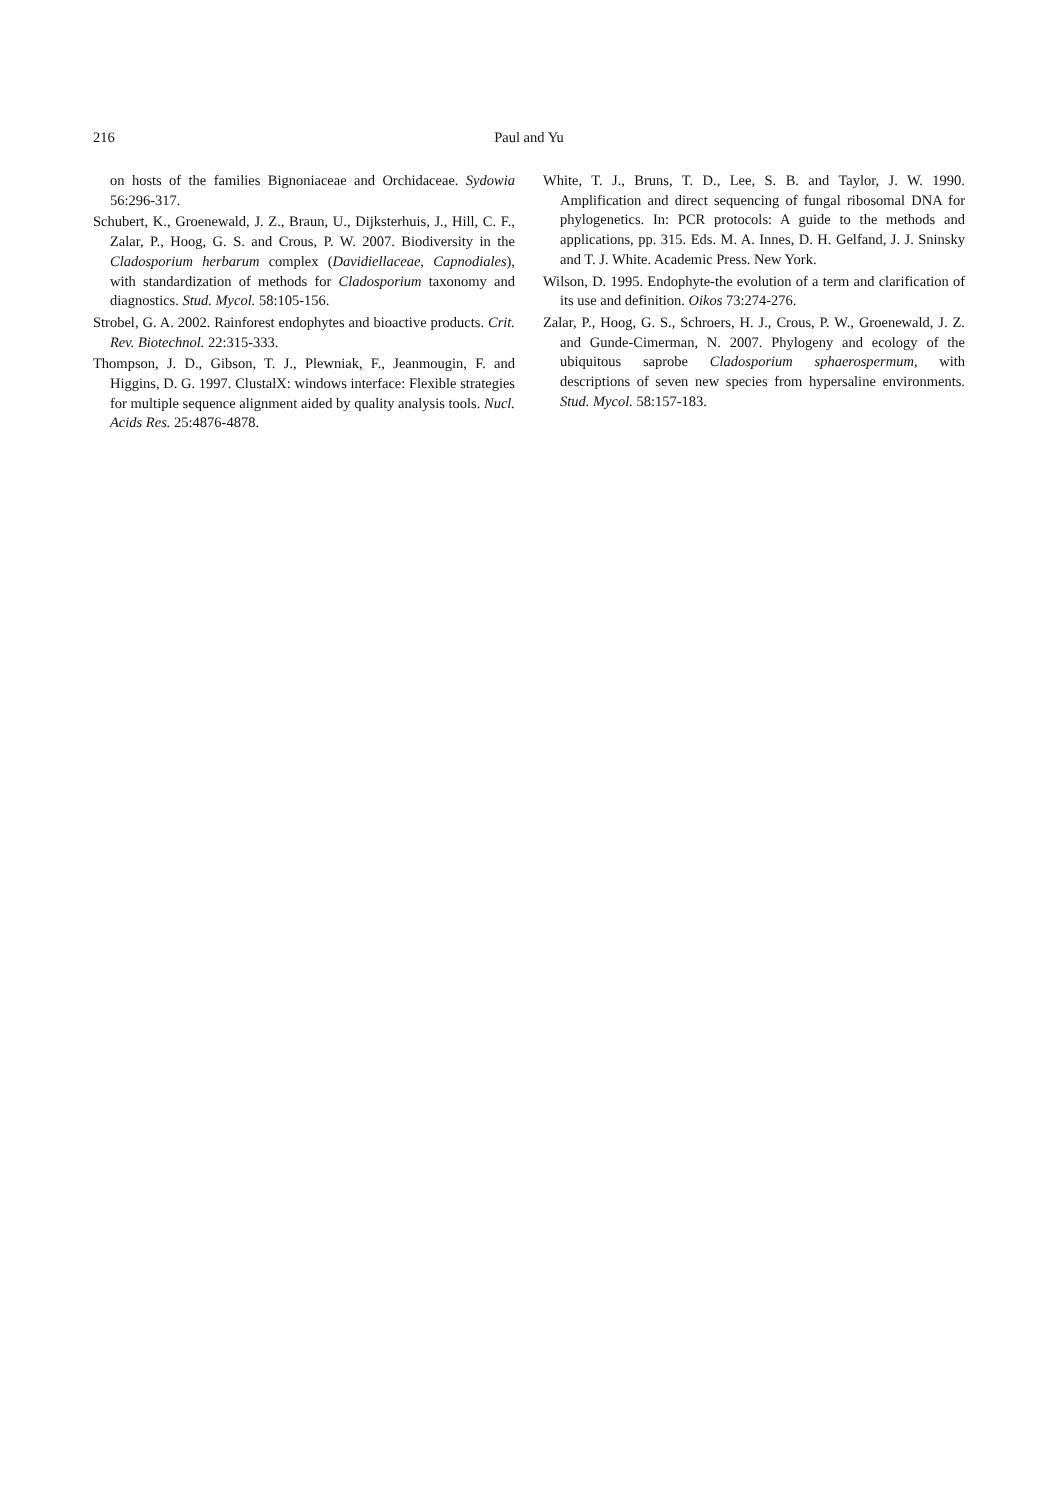216 Paul and Yu
on hosts of the families Bignoniaceae and Orchidaceae. Sydowia 56:296-317.
Schubert, K., Groenewald, J. Z., Braun, U., Dijksterhuis, J., Hill, C. F., Zalar, P., Hoog, G. S. and Crous, P. W. 2007. Biodiversity in the Cladosporium herbarum complex (Davidiellaceae, Capnodiales), with standardization of methods for Cladosporium taxonomy and diagnostics. Stud. Mycol. 58:105-156.
Strobel, G. A. 2002. Rainforest endophytes and bioactive products. Crit. Rev. Biotechnol. 22:315-333.
Thompson, J. D., Gibson, T. J., Plewniak, F., Jeanmougin, F. and Higgins, D. G. 1997. ClustalX: windows interface: Flexible strategies for multiple sequence alignment aided by quality analysis tools. Nucl. Acids Res. 25:4876-4878.
White, T. J., Bruns, T. D., Lee, S. B. and Taylor, J. W. 1990. Amplification and direct sequencing of fungal ribosomal DNA for phylogenetics. In: PCR protocols: A guide to the methods and applications, pp. 315. Eds. M. A. Innes, D. H. Gelfand, J. J. Sninsky and T. J. White. Academic Press. New York.
Wilson, D. 1995. Endophyte-the evolution of a term and clarification of its use and definition. Oikos 73:274-276.
Zalar, P., Hoog, G. S., Schroers, H. J., Crous, P. W., Groenewald, J. Z. and Gunde-Cimerman, N. 2007. Phylogeny and ecology of the ubiquitous saprobe Cladosporium sphaerospermum, with descriptions of seven new species from hypersaline environments. Stud. Mycol. 58:157-183.